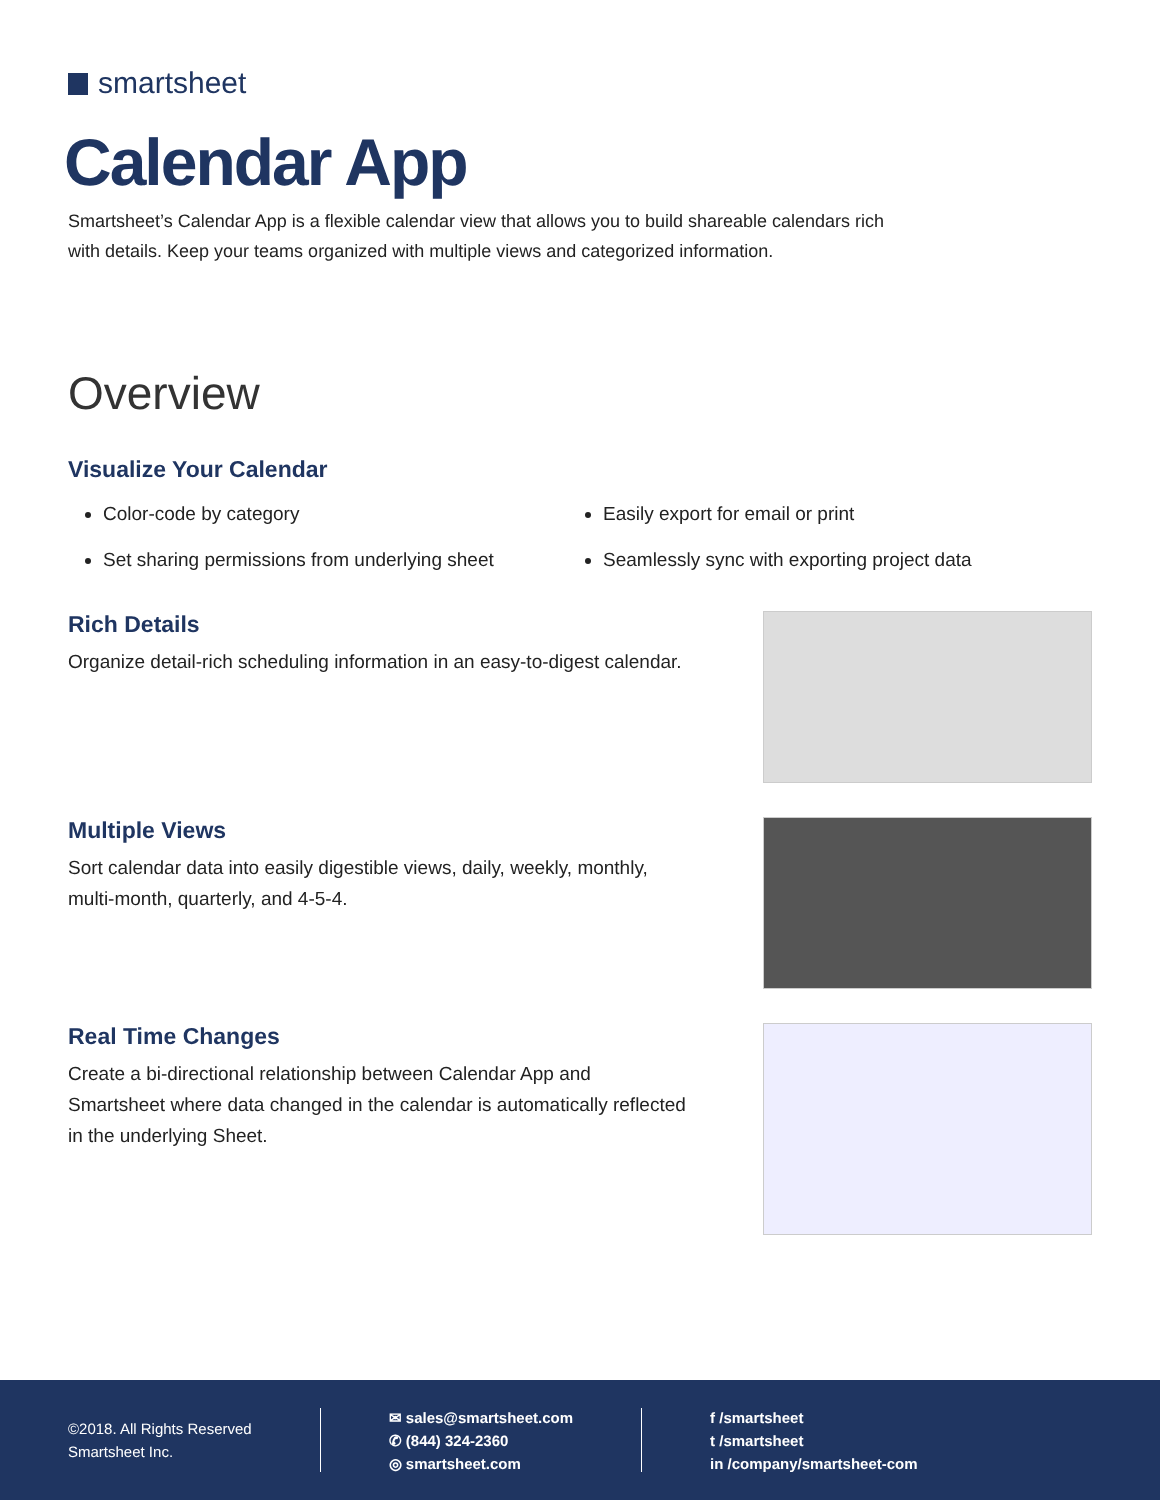smartsheet
Calendar App
Smartsheet’s Calendar App is a flexible calendar view that allows you to build shareable calendars rich with details. Keep your teams organized with multiple views and categorized information.
Overview
Visualize Your Calendar
Color-code by category
Easily export for email or print
Set sharing permissions from underlying sheet
Seamlessly sync with exporting project data
Rich Details
Organize detail-rich scheduling information in an easy-to-digest calendar.
Multiple Views
Sort calendar data into easily digestible views, daily, weekly, monthly, multi-month, quarterly, and 4-5-4.
Real Time Changes
Create a bi-directional relationship between Calendar App and Smartsheet where data changed in the calendar is automatically reflected in the underlying Sheet.
©2018. All Rights Reserved
Smartsheet Inc.
✉ sales@smartsheet.com
✆ (844) 324-2360
◎ smartsheet.com
f /smartsheet
t /smartsheet
in /company/smartsheet-com